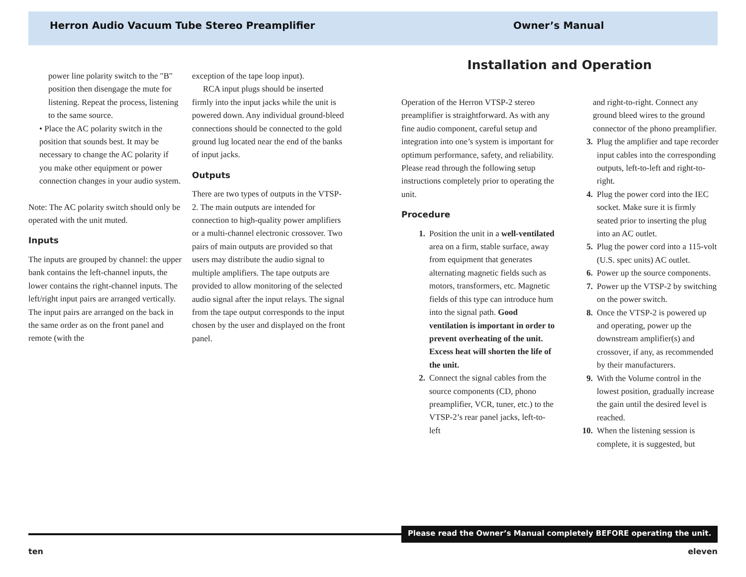Herron Audio Vacuum Tube Stereo Preamplifier Owner’s Manual
power line polarity switch to the "B" position then disengage the mute for listening. Repeat the process, listening to the same source.
• Place the AC polarity switch in the position that sounds best. It may be necessary to change the AC polarity if you make other equipment or power connection changes in your audio system.
Note: The AC polarity switch should only be operated with the unit muted.
Inputs
The inputs are grouped by channel: the upper bank contains the left-channel inputs, the lower contains the right-channel inputs. The left/right input pairs are arranged vertically. The input pairs are arranged on the back in the same order as on the front panel and remote (with the
exception of the tape loop input).
RCA input plugs should be inserted firmly into the input jacks while the unit is powered down. Any individual ground-bleed connections should be connected to the gold ground lug located near the end of the banks of input jacks.
Outputs
There are two types of outputs in the VTSP-2. The main outputs are intended for connection to high-quality power amplifiers or a multi-channel electronic crossover. Two pairs of main outputs are provided so that users may distribute the audio signal to multiple amplifiers. The tape outputs are provided to allow monitoring of the selected audio signal after the input relays. The signal from the tape output corresponds to the input chosen by the user and displayed on the front panel.
Installation and Operation
Operation of the Herron VTSP-2 stereo preamplifier is straightforward. As with any fine audio component, careful setup and integration into one’s system is important for optimum performance, safety, and reliability. Please read through the following setup instructions completely prior to operating the unit.
Procedure
1. Position the unit in a well-ventilated area on a firm, stable surface, away from equipment that generates alternating magnetic fields such as motors, transformers, etc. Magnetic fields of this type can introduce hum into the signal path. Good ventilation is important in order to prevent overheating of the unit. Excess heat will shorten the life of the unit.
2. Connect the signal cables from the source components (CD, phono preamplifier, VCR, tuner, etc.) to the VTSP-2’s rear panel jacks, left-to-left
and right-to-right. Connect any ground bleed wires to the ground connector of the phono preamplifier.
3. Plug the amplifier and tape recorder input cables into the corresponding outputs, left-to-left and right-to-right.
4. Plug the power cord into the IEC socket. Make sure it is firmly seated prior to inserting the plug into an AC outlet.
5. Plug the power cord into a 115-volt (U.S. spec units) AC outlet.
6. Power up the source components.
7. Power up the VTSP-2 by switching on the power switch.
8. Once the VTSP-2 is powered up and operating, power up the downstream amplifier(s) and crossover, if any, as recommended by their manufacturers.
9. With the Volume control in the lowest position, gradually increase the gain until the desired level is reached.
10. When the listening session is complete, it is suggested, but
Please read the Owner’s Manual completely BEFORE operating the unit.
ten eleven